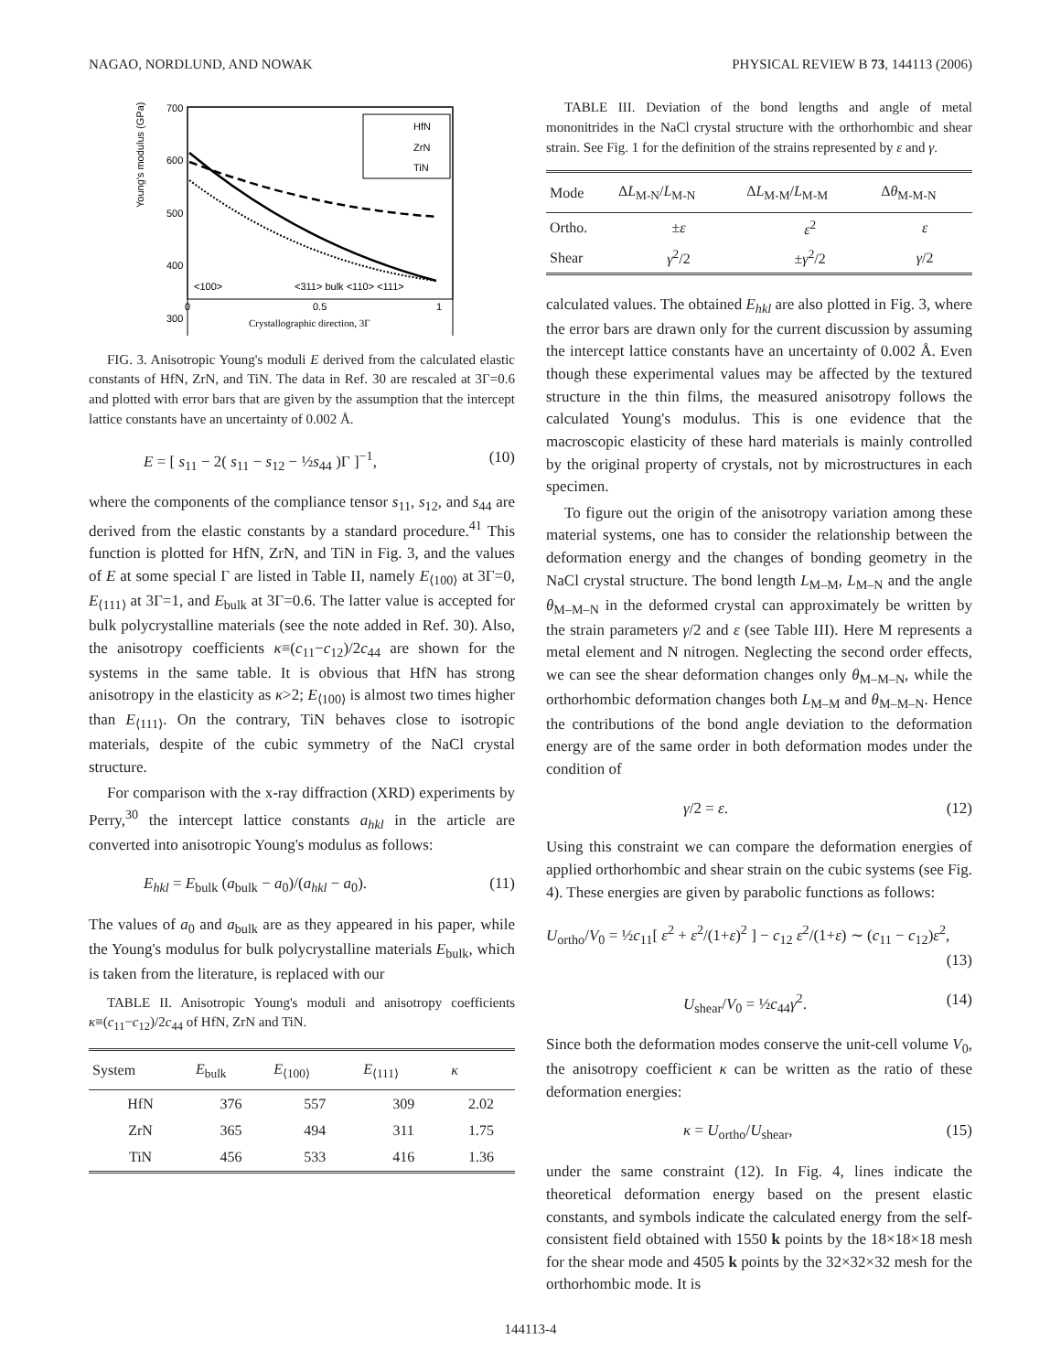NAGAO, NORDLUND, AND NOWAK PHYSICAL REVIEW B 73, 144113 (2006)
Young's modulus (GPa)
700
600
500
400
300
<100>
<311> bulk <110> <111>
0
0.5
1
Crystallographic direction, 3Γ
HfN
ZrN
TiN
FIG. 3. Anisotropic Young's moduli E derived from the calculated elastic constants of HfN, ZrN, and TiN. The data in Ref. 30 are rescaled at 3Γ=0.6 and plotted with error bars that are given by the assumption that the intercept lattice constants have an uncertainty of 0.002 Å.
E = [ s<sub>11</sub> − 2( s<sub>11</sub> − s<sub>12</sub> − ½s<sub>44</sub> )Γ ]<sup>−1</sup>, (10)
where the components of the compliance tensor s<sub>11</sub>, s<sub>12</sub>, and s<sub>44</sub> are derived from the elastic constants by a standard procedure.<sup>41</sup> This function is plotted for HfN, ZrN, and TiN in Fig. 3, and the values of E at some special Γ are listed in Table II, namely E<sub>⟨100⟩</sub> at 3Γ=0, E<sub>⟨111⟩</sub> at 3Γ=1, and E<sub>bulk</sub> at 3Γ=0.6. The latter value is accepted for bulk polycrystalline materials (see the note added in Ref. 30). Also, the anisotropy coefficients κ≡(c<sub>11</sub>−c<sub>12</sub>)/2c<sub>44</sub> are shown for the systems in the same table. It is obvious that HfN has strong anisotropy in the elasticity as κ>2; E<sub>⟨100⟩</sub> is almost two times higher than E<sub>⟨111⟩</sub>. On the contrary, TiN behaves close to isotropic materials, despite of the cubic symmetry of the NaCl crystal structure.
For comparison with the x-ray diffraction (XRD) experiments by Perry,<sup>30</sup> the intercept lattice constants a<sub>hkl</sub> in the article are converted into anisotropic Young's modulus as follows:
E<sub>hkl</sub> = E<sub>bulk</sub> (a<sub>bulk</sub> − a<sub>0</sub>)/(a<sub>hkl</sub> − a<sub>0</sub>). (11)
The values of a<sub>0</sub> and a<sub>bulk</sub> are as they appeared in his paper, while the Young's modulus for bulk polycrystalline materials E<sub>bulk</sub>, which is taken from the literature, is replaced with our
TABLE II. Anisotropic Young's moduli and anisotropy coefficients κ≡(c<sub>11</sub>−c<sub>12</sub>)/2c<sub>44</sub> of HfN, ZrN and TiN.
| System | E<sub>bulk</sub> | E<sub>⟨100⟩</sub> | E<sub>⟨111⟩</sub> | κ |
| --- | --- | --- | --- | --- |
| HfN | 376 | 557 | 309 | 2.02 |
| ZrN | 365 | 494 | 311 | 1.75 |
| TiN | 456 | 533 | 416 | 1.36 |
TABLE III. Deviation of the bond lengths and angle of metal mononitrides in the NaCl crystal structure with the orthorhombic and shear strain. See Fig. 1 for the definition of the strains represented by ε and γ.
| Mode | Δ L<sub>M-N</sub>/ L<sub>M-N</sub> | Δ L<sub>M-M</sub>/ L<sub>M-M</sub> | Δ θ<sub>M-M-N</sub> |
| --- | --- | --- | --- |
| Ortho. | ± ε | ε<sup>2</sup> | ε |
| Shear | γ<sup>2</sup>/2 | ± γ<sup>2</sup>/2 | γ /2 |
calculated values. The obtained E<sub>hkl</sub> are also plotted in Fig. 3, where the error bars are drawn only for the current discussion by assuming the intercept lattice constants have an uncertainty of 0.002 Å. Even though these experimental values may be affected by the textured structure in the thin films, the measured anisotropy follows the calculated Young's modulus. This is one evidence that the macroscopic elasticity of these hard materials is mainly controlled by the original property of crystals, not by microstructures in each specimen.
To figure out the origin of the anisotropy variation among these material systems, one has to consider the relationship between the deformation energy and the changes of bonding geometry in the NaCl crystal structure. The bond length L<sub>M–M</sub>, L<sub>M–N</sub> and the angle θ<sub>M–M–N</sub> in the deformed crystal can approximately be written by the strain parameters γ/2 and ε (see Table III). Here M represents a metal element and N nitrogen. Neglecting the second order effects, we can see the shear deformation changes only θ<sub>M–M–N</sub>, while the orthorhombic deformation changes both L<sub>M–M</sub> and θ<sub>M–M–N</sub>. Hence the contributions of the bond angle deviation to the deformation energy are of the same order in both deformation modes under the condition of
γ/2 = ε. (12)
Using this constraint we can compare the deformation energies of applied orthorhombic and shear strain on the cubic systems (see Fig. 4). These energies are given by parabolic functions as follows:
U<sub>ortho</sub>/V<sub>0</sub> = ½c<sub>11</sub>[ ε<sup>2</sup> + ε<sup>2</sup>/(1+ε)<sup>2</sup> ] − c<sub>12</sub> ε<sup>2</sup>/(1+ε) ∼ (c<sub>11</sub> − c<sub>12</sub>)ε<sup>2</sup>,
(13)
U<sub>shear</sub>/V<sub>0</sub> = ½c<sub>44</sub>γ<sup>2</sup>. (14)
Since both the deformation modes conserve the unit-cell volume V<sub>0</sub>, the anisotropy coefficient κ can be written as the ratio of these deformation energies:
κ = U<sub>ortho</sub>/U<sub>shear</sub>, (15)
under the same constraint (12). In Fig. 4, lines indicate the theoretical deformation energy based on the present elastic constants, and symbols indicate the calculated energy from the self-consistent field obtained with 1550 k points by the 18×18×18 mesh for the shear mode and 4505 k points by the 32×32×32 mesh for the orthorhombic mode. It is
144113-4